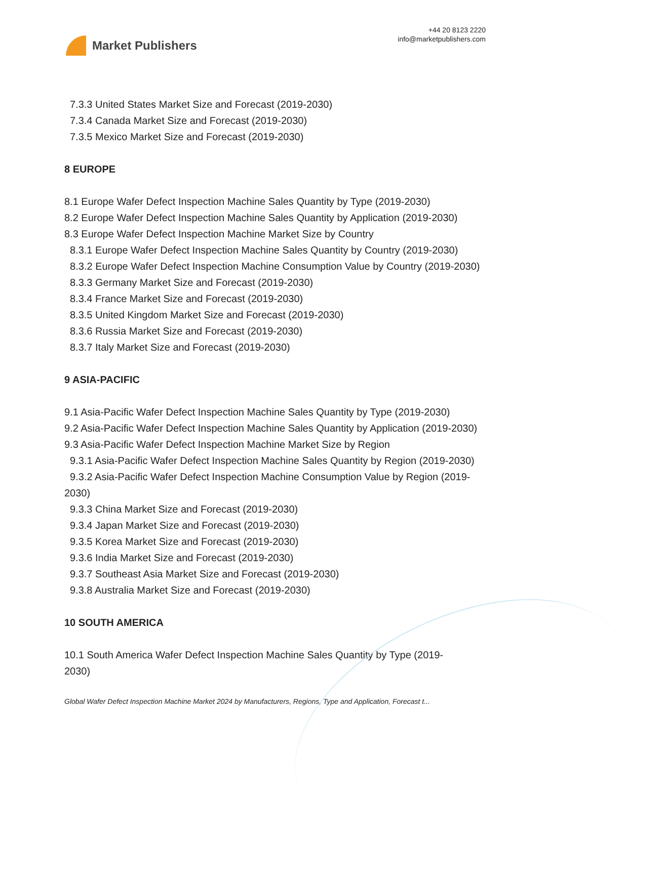Market Publishers
+44 20 8123 2220
info@marketpublishers.com
7.3.3 United States Market Size and Forecast (2019-2030)
7.3.4 Canada Market Size and Forecast (2019-2030)
7.3.5 Mexico Market Size and Forecast (2019-2030)
8 EUROPE
8.1 Europe Wafer Defect Inspection Machine Sales Quantity by Type (2019-2030)
8.2 Europe Wafer Defect Inspection Machine Sales Quantity by Application (2019-2030)
8.3 Europe Wafer Defect Inspection Machine Market Size by Country
8.3.1 Europe Wafer Defect Inspection Machine Sales Quantity by Country (2019-2030)
8.3.2 Europe Wafer Defect Inspection Machine Consumption Value by Country (2019-2030)
8.3.3 Germany Market Size and Forecast (2019-2030)
8.3.4 France Market Size and Forecast (2019-2030)
8.3.5 United Kingdom Market Size and Forecast (2019-2030)
8.3.6 Russia Market Size and Forecast (2019-2030)
8.3.7 Italy Market Size and Forecast (2019-2030)
9 ASIA-PACIFIC
9.1 Asia-Pacific Wafer Defect Inspection Machine Sales Quantity by Type (2019-2030)
9.2 Asia-Pacific Wafer Defect Inspection Machine Sales Quantity by Application (2019-2030)
9.3 Asia-Pacific Wafer Defect Inspection Machine Market Size by Region
9.3.1 Asia-Pacific Wafer Defect Inspection Machine Sales Quantity by Region (2019-2030)
9.3.2 Asia-Pacific Wafer Defect Inspection Machine Consumption Value by Region (2019-2030)
9.3.3 China Market Size and Forecast (2019-2030)
9.3.4 Japan Market Size and Forecast (2019-2030)
9.3.5 Korea Market Size and Forecast (2019-2030)
9.3.6 India Market Size and Forecast (2019-2030)
9.3.7 Southeast Asia Market Size and Forecast (2019-2030)
9.3.8 Australia Market Size and Forecast (2019-2030)
10 SOUTH AMERICA
10.1 South America Wafer Defect Inspection Machine Sales Quantity by Type (2019-2030)
Global Wafer Defect Inspection Machine Market 2024 by Manufacturers, Regions, Type and Application, Forecast t...